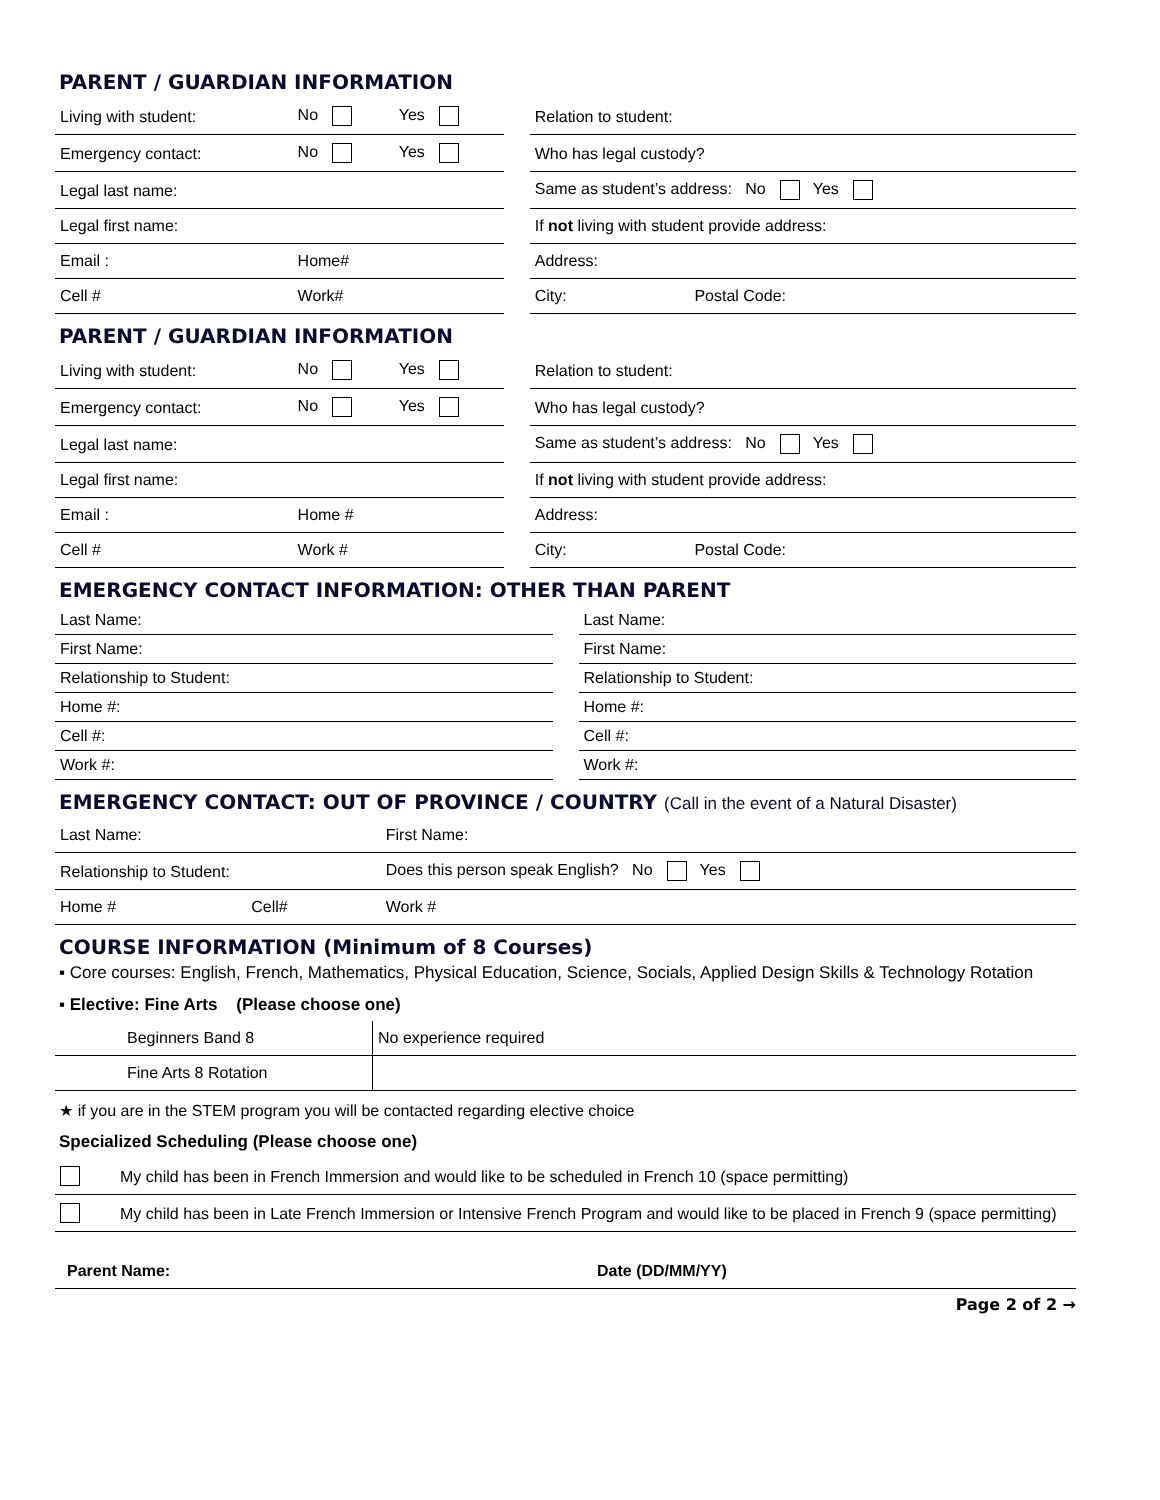PARENT / GUARDIAN INFORMATION
| Living with student: | No | Yes | | Relation to student: | |
| Emergency contact: | No | Yes | | Who has legal custody? | |
| Legal last name: | | | | Same as student’s address: No Yes | |
| Legal first name: | | | | If not living with student provide address: | |
| Email : | Home# | | | Address: | |
| Cell # | Work# | | | City: | Postal Code: |
PARENT / GUARDIAN INFORMATION
| Living with student: | No | Yes | | Relation to student: | |
| Emergency contact: | No | Yes | | Who has legal custody? | |
| Legal last name: | | | | Same as student’s address: No Yes | |
| Legal first name: | | | | If not living with student provide address: | |
| Email : | Home # | | | Address: | |
| Cell # | Work # | | | City: | Postal Code: |
EMERGENCY CONTACT INFORMATION: OTHER THAN PARENT
| Last Name: | | Last Name: |
| First Name: | | First Name: |
| Relationship to Student: | | Relationship to Student: |
| Home #: | | Home #: |
| Cell #: | | Cell #: |
| Work #: | | Work #: |
EMERGENCY CONTACT: OUT OF PROVINCE / COUNTRY (Call in the event of a Natural Disaster)
| Last Name: | | First Name: |
| Relationship to Student: | | Does this person speak English? No Yes |
| Home # | Cell# | Work # |
COURSE INFORMATION (Minimum of 8 Courses)
▪ Core courses: English, French, Mathematics, Physical Education, Science, Socials, Applied Design Skills & Technology Rotation
▪ Elective: Fine Arts (Please choose one)
| Beginners Band 8 | No experience required |
| Fine Arts 8 Rotation | |
★ if you are in the STEM program you will be contacted regarding elective choice
Specialized Scheduling (Please choose one)
| | My child has been in French Immersion and would like to be scheduled in French 10 (space permitting) |
| | My child has been in Late French Immersion or Intensive French Program and would like to be placed in French 9 (space permitting) |
| Parent Name: | Date (DD/MM/YY) |
Page 2 of 2 →